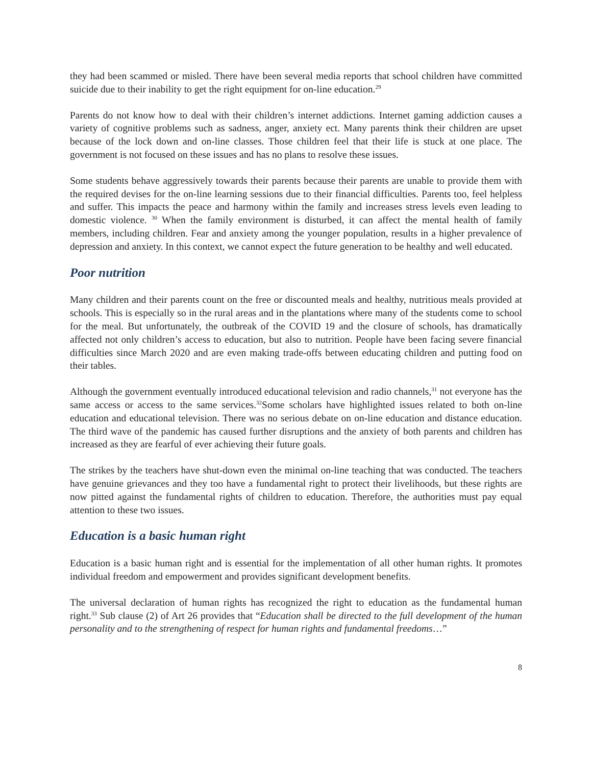they had been scammed or misled. There have been several media reports that school children have committed suicide due to their inability to get the right equipment for on-line education.<sup>29</sup>
Parents do not know how to deal with their children’s internet addictions. Internet gaming addiction causes a variety of cognitive problems such as sadness, anger, anxiety ect. Many parents think their children are upset because of the lock down and on-line classes. Those children feel that their life is stuck at one place. The government is not focused on these issues and has no plans to resolve these issues.
Some students behave aggressively towards their parents because their parents are unable to provide them with the required devises for the on-line learning sessions due to their financial difficulties. Parents too, feel helpless and suffer. This impacts the peace and harmony within the family and increases stress levels even leading to domestic violence. <sup>30</sup> When the family environment is disturbed, it can affect the mental health of family members, including children. Fear and anxiety among the younger population, results in a higher prevalence of depression and anxiety. In this context, we cannot expect the future generation to be healthy and well educated.
Poor nutrition
Many children and their parents count on the free or discounted meals and healthy, nutritious meals provided at schools. This is especially so in the rural areas and in the plantations where many of the students come to school for the meal. But unfortunately, the outbreak of the COVID 19 and the closure of schools, has dramatically affected not only children’s access to education, but also to nutrition. People have been facing severe financial difficulties since March 2020 and are even making trade-offs between educating children and putting food on their tables.
Although the government eventually introduced educational television and radio channels,<sup>31</sup> not everyone has the same access or access to the same services.<sup>32</sup>Some scholars have highlighted issues related to both on-line education and educational television. There was no serious debate on on-line education and distance education. The third wave of the pandemic has caused further disruptions and the anxiety of both parents and children has increased as they are fearful of ever achieving their future goals.
The strikes by the teachers have shut-down even the minimal on-line teaching that was conducted. The teachers have genuine grievances and they too have a fundamental right to protect their livelihoods, but these rights are now pitted against the fundamental rights of children to education. Therefore, the authorities must pay equal attention to these two issues.
Education is a basic human right
Education is a basic human right and is essential for the implementation of all other human rights. It promotes individual freedom and empowerment and provides significant development benefits.
The universal declaration of human rights has recognized the right to education as the fundamental human right.<sup>33</sup> Sub clause (2) of Art 26 provides that “Education shall be directed to the full development of the human personality and to the strengthening of respect for human rights and fundamental freedoms…”
8